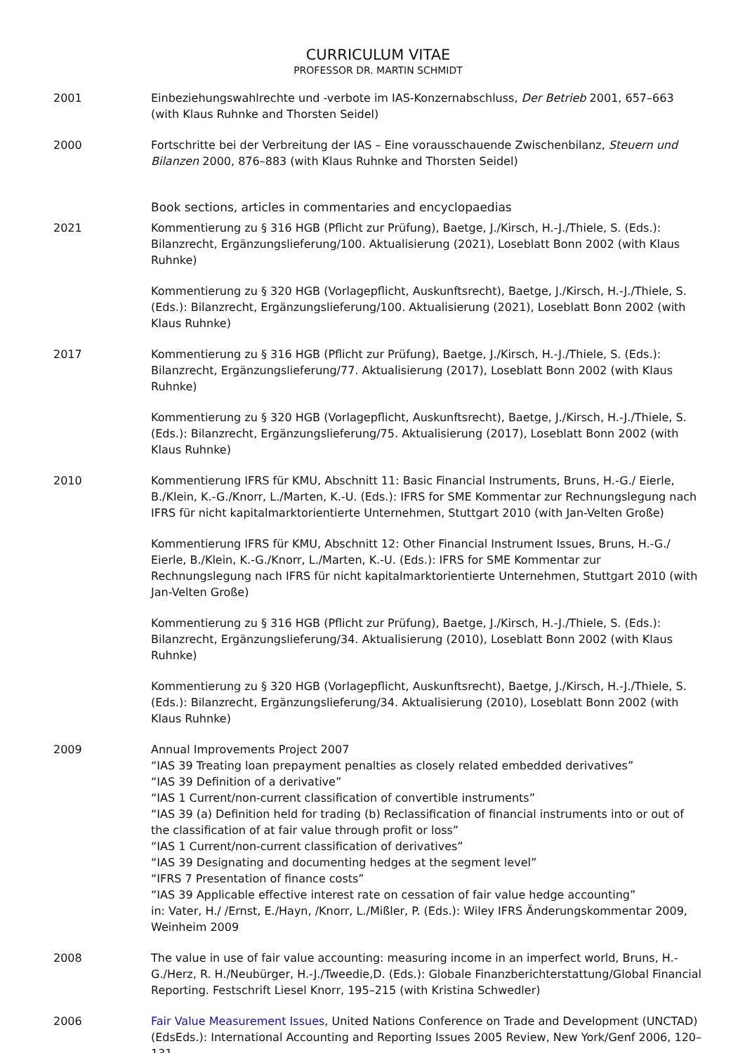CURRICULUM VITAE
PROFESSOR DR. MARTIN SCHMIDT
2001 Einbeziehungswahlrechte und -verbote im IAS-Konzernabschluss, Der Betrieb 2001, 657–663 (with Klaus Ruhnke and Thorsten Seidel)
2000 Fortschritte bei der Verbreitung der IAS – Eine vorausschauende Zwischenbilanz, Steuern und Bilanzen 2000, 876–883 (with Klaus Ruhnke and Thorsten Seidel)
Book sections, articles in commentaries and encyclopaedias
2021 Kommentierung zu § 316 HGB (Pflicht zur Prüfung), Baetge, J./Kirsch, H.-J./Thiele, S. (Eds.): Bilanzrecht, Ergänzungslieferung/100. Aktualisierung (2021), Loseblatt Bonn 2002 (with Klaus Ruhnke)
Kommentierung zu § 320 HGB (Vorlagepflicht, Auskunftsrecht), Baetge, J./Kirsch, H.-J./Thiele, S. (Eds.): Bilanzrecht, Ergänzungslieferung/100. Aktualisierung (2021), Loseblatt Bonn 2002 (with Klaus Ruhnke)
2017 Kommentierung zu § 316 HGB (Pflicht zur Prüfung), Baetge, J./Kirsch, H.-J./Thiele, S. (Eds.): Bilanzrecht, Ergänzungslieferung/77. Aktualisierung (2017), Loseblatt Bonn 2002 (with Klaus Ruhnke)
Kommentierung zu § 320 HGB (Vorlagepflicht, Auskunftsrecht), Baetge, J./Kirsch, H.-J./Thiele, S. (Eds.): Bilanzrecht, Ergänzungslieferung/75. Aktualisierung (2017), Loseblatt Bonn 2002 (with Klaus Ruhnke)
2010 Kommentierung IFRS für KMU, Abschnitt 11: Basic Financial Instruments, Bruns, H.-G./ Eierle, B./Klein, K.-G./Knorr, L./Marten, K.-U. (Eds.): IFRS for SME Kommentar zur Rechnungslegung nach IFRS für nicht kapitalmarktorientierte Unternehmen, Stuttgart 2010 (with Jan-Velten Große)
Kommentierung IFRS für KMU, Abschnitt 12: Other Financial Instrument Issues, Bruns, H.-G./ Eierle, B./Klein, K.-G./Knorr, L./Marten, K.-U. (Eds.): IFRS for SME Kommentar zur Rechnungslegung nach IFRS für nicht kapitalmarktorientierte Unternehmen, Stuttgart 2010 (with Jan-Velten Große)
Kommentierung zu § 316 HGB (Pflicht zur Prüfung), Baetge, J./Kirsch, H.-J./Thiele, S. (Eds.): Bilanzrecht, Ergänzungslieferung/34. Aktualisierung (2010), Loseblatt Bonn 2002 (with Klaus Ruhnke)
Kommentierung zu § 320 HGB (Vorlagepflicht, Auskunftsrecht), Baetge, J./Kirsch, H.-J./Thiele, S. (Eds.): Bilanzrecht, Ergänzungslieferung/34. Aktualisierung (2010), Loseblatt Bonn 2002 (with Klaus Ruhnke)
2009 Annual Improvements Project 2007
“IAS 39 Treating loan prepayment penalties as closely related embedded derivatives”
“IAS 39 Definition of a derivative”
“IAS 1 Current/non-current classification of convertible instruments”
“IAS 39 (a) Definition held for trading (b) Reclassification of financial instruments into or out of the classification of at fair value through profit or loss”
“IAS 1 Current/non-current classification of derivatives”
“IAS 39 Designating and documenting hedges at the segment level”
“IFRS 7 Presentation of finance costs”
“IAS 39 Applicable effective interest rate on cessation of fair value hedge accounting”
in: Vater, H./ /Ernst, E./Hayn, /Knorr, L./Mißler, P. (Eds.): Wiley IFRS Änderungskommentar 2009, Weinheim 2009
2008 The value in use of fair value accounting: measuring income in an imperfect world, Bruns, H.-G./Herz, R. H./Neubürger, H.-J./Tweedie,D. (Eds.): Globale Finanzberichterstattung/Global Financial Reporting. Festschrift Liesel Knorr, 195–215 (with Kristina Schwedler)
2006 Fair Value Measurement Issues, United Nations Conference on Trade and Development (UNCTAD) (EdsEds.): International Accounting and Reporting Issues 2005 Review, New York/Genf 2006, 120–131